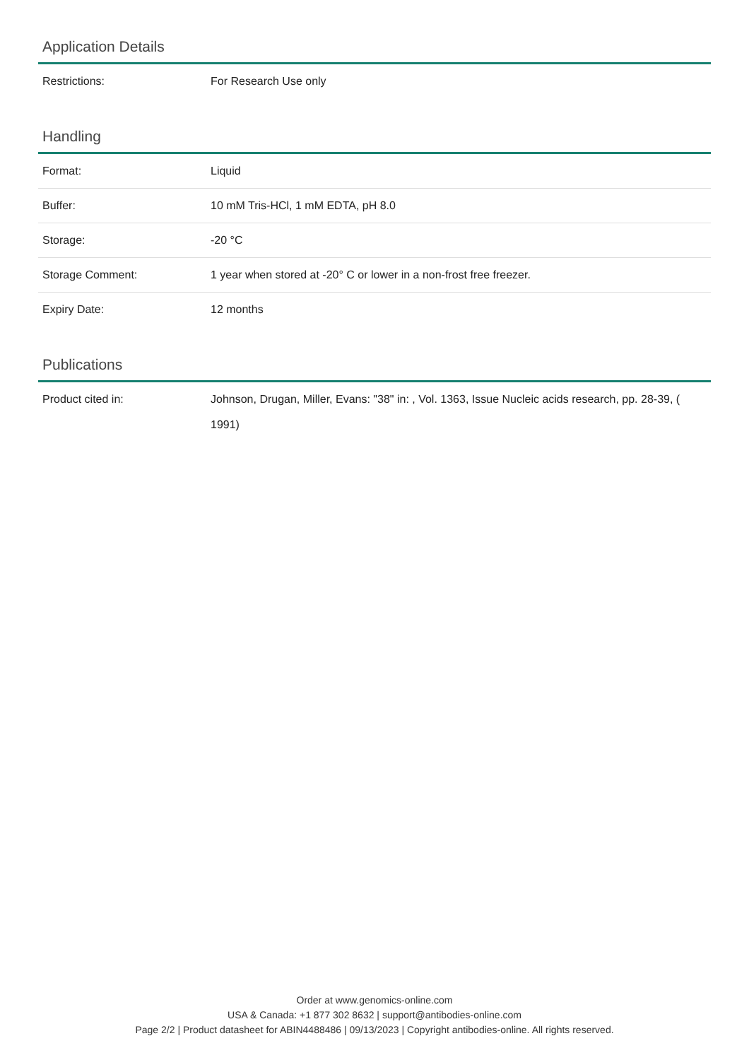Application Details
| Restrictions: | For Research Use only |
Handling
| Format: | Liquid |
| Buffer: | 10 mM Tris-HCl, 1 mM EDTA, pH 8.0 |
| Storage: | -20 °C |
| Storage Comment: | 1 year when stored at -20° C or lower in a non-frost free freezer. |
| Expiry Date: | 12 months |
Publications
| Product cited in: | Johnson, Drugan, Miller, Evans: "38" in: , Vol. 1363, Issue Nucleic acids research, pp. 28-39, ( 1991) |
Order at www.genomics-online.com
USA & Canada: +1 877 302 8632 | support@antibodies-online.com
Page 2/2 | Product datasheet for ABIN4488486 | 09/13/2023 | Copyright antibodies-online. All rights reserved.